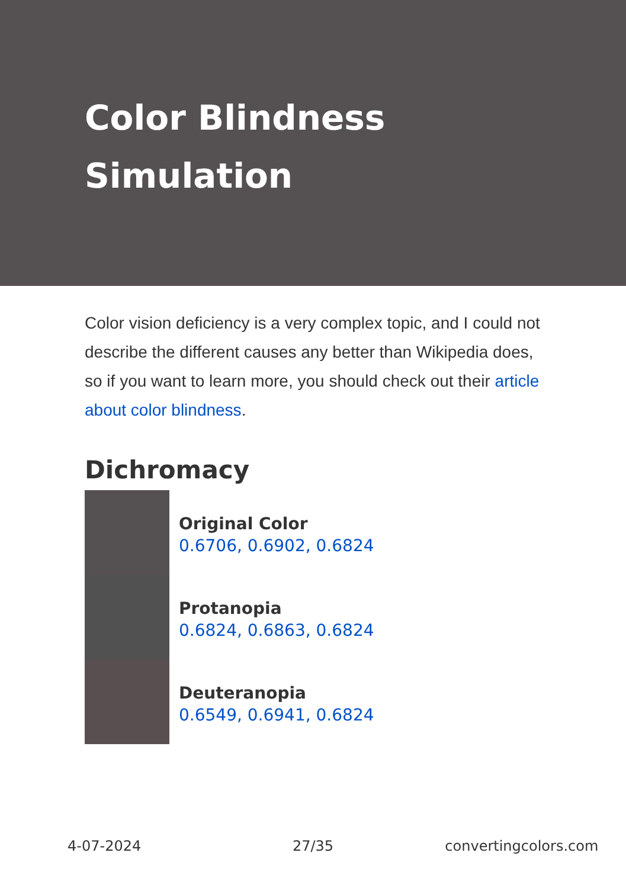Color Blindness Simulation
Color vision deficiency is a very complex topic, and I could not describe the different causes any better than Wikipedia does, so if you want to learn more, you should check out their article about color blindness.
Dichromacy
Original Color
0.6706, 0.6902, 0.6824
Protanopia
0.6824, 0.6863, 0.6824
Deuteranopia
0.6549, 0.6941, 0.6824
4-07-2024 27/35 convertingcolors.com